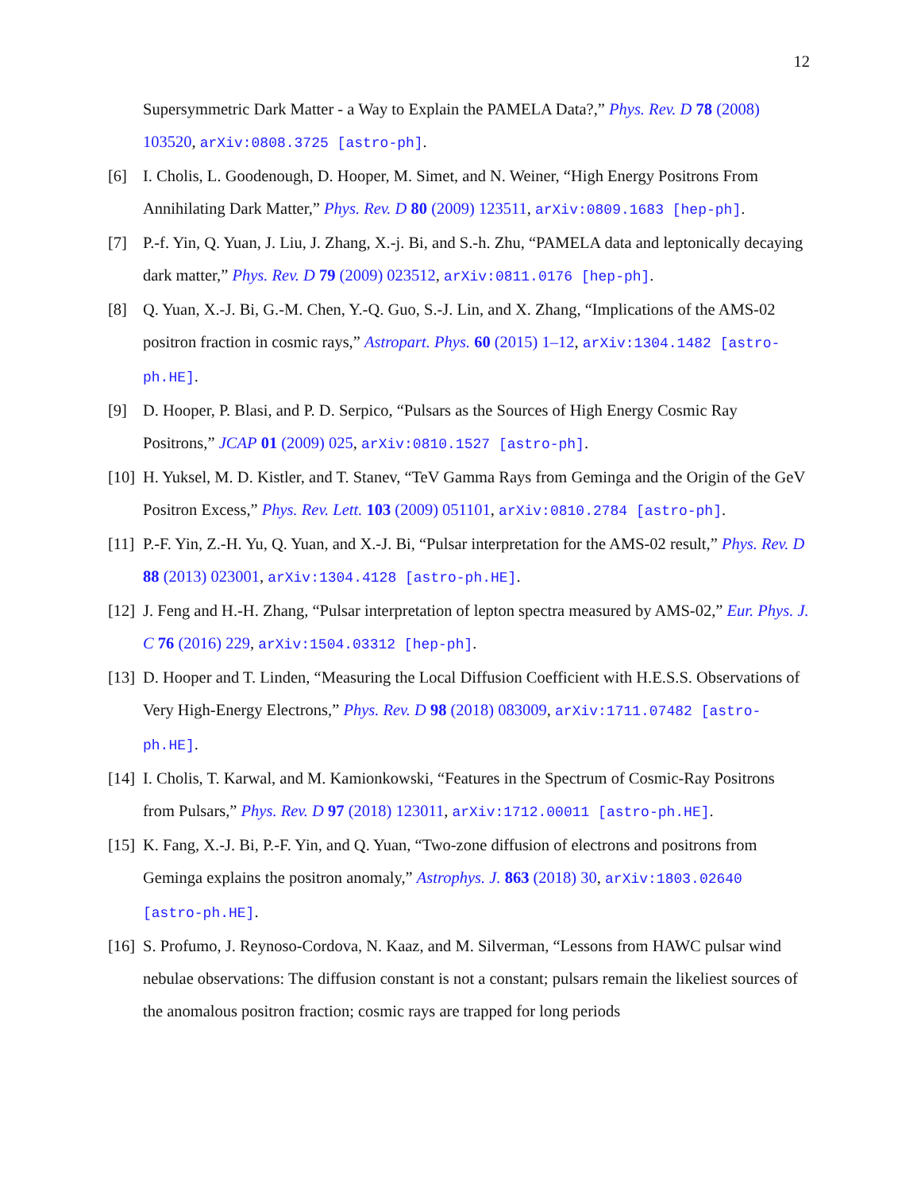12
Supersymmetric Dark Matter - a Way to Explain the PAMELA Data?,” Phys. Rev. D 78 (2008) 103520, arXiv:0808.3725 [astro-ph].
[6] I. Cholis, L. Goodenough, D. Hooper, M. Simet, and N. Weiner, “High Energy Positrons From Annihilating Dark Matter,” Phys. Rev. D 80 (2009) 123511, arXiv:0809.1683 [hep-ph].
[7] P.-f. Yin, Q. Yuan, J. Liu, J. Zhang, X.-j. Bi, and S.-h. Zhu, “PAMELA data and leptonically decaying dark matter,” Phys. Rev. D 79 (2009) 023512, arXiv:0811.0176 [hep-ph].
[8] Q. Yuan, X.-J. Bi, G.-M. Chen, Y.-Q. Guo, S.-J. Lin, and X. Zhang, “Implications of the AMS-02 positron fraction in cosmic rays,” Astropart. Phys. 60 (2015) 1–12, arXiv:1304.1482 [astro-ph.HE].
[9] D. Hooper, P. Blasi, and P. D. Serpico, “Pulsars as the Sources of High Energy Cosmic Ray Positrons,” JCAP 01 (2009) 025, arXiv:0810.1527 [astro-ph].
[10] H. Yuksel, M. D. Kistler, and T. Stanev, “TeV Gamma Rays from Geminga and the Origin of the GeV Positron Excess,” Phys. Rev. Lett. 103 (2009) 051101, arXiv:0810.2784 [astro-ph].
[11] P.-F. Yin, Z.-H. Yu, Q. Yuan, and X.-J. Bi, “Pulsar interpretation for the AMS-02 result,” Phys. Rev. D 88 (2013) 023001, arXiv:1304.4128 [astro-ph.HE].
[12] J. Feng and H.-H. Zhang, “Pulsar interpretation of lepton spectra measured by AMS-02,” Eur. Phys. J. C 76 (2016) 229, arXiv:1504.03312 [hep-ph].
[13] D. Hooper and T. Linden, “Measuring the Local Diffusion Coefficient with H.E.S.S. Observations of Very High-Energy Electrons,” Phys. Rev. D 98 (2018) 083009, arXiv:1711.07482 [astro-ph.HE].
[14] I. Cholis, T. Karwal, and M. Kamionkowski, “Features in the Spectrum of Cosmic-Ray Positrons from Pulsars,” Phys. Rev. D 97 (2018) 123011, arXiv:1712.00011 [astro-ph.HE].
[15] K. Fang, X.-J. Bi, P.-F. Yin, and Q. Yuan, “Two-zone diffusion of electrons and positrons from Geminga explains the positron anomaly,” Astrophys. J. 863 (2018) 30, arXiv:1803.02640 [astro-ph.HE].
[16] S. Profumo, J. Reynoso-Cordova, N. Kaaz, and M. Silverman, “Lessons from HAWC pulsar wind nebulae observations: The diffusion constant is not a constant; pulsars remain the likeliest sources of the anomalous positron fraction; cosmic rays are trapped for long periods